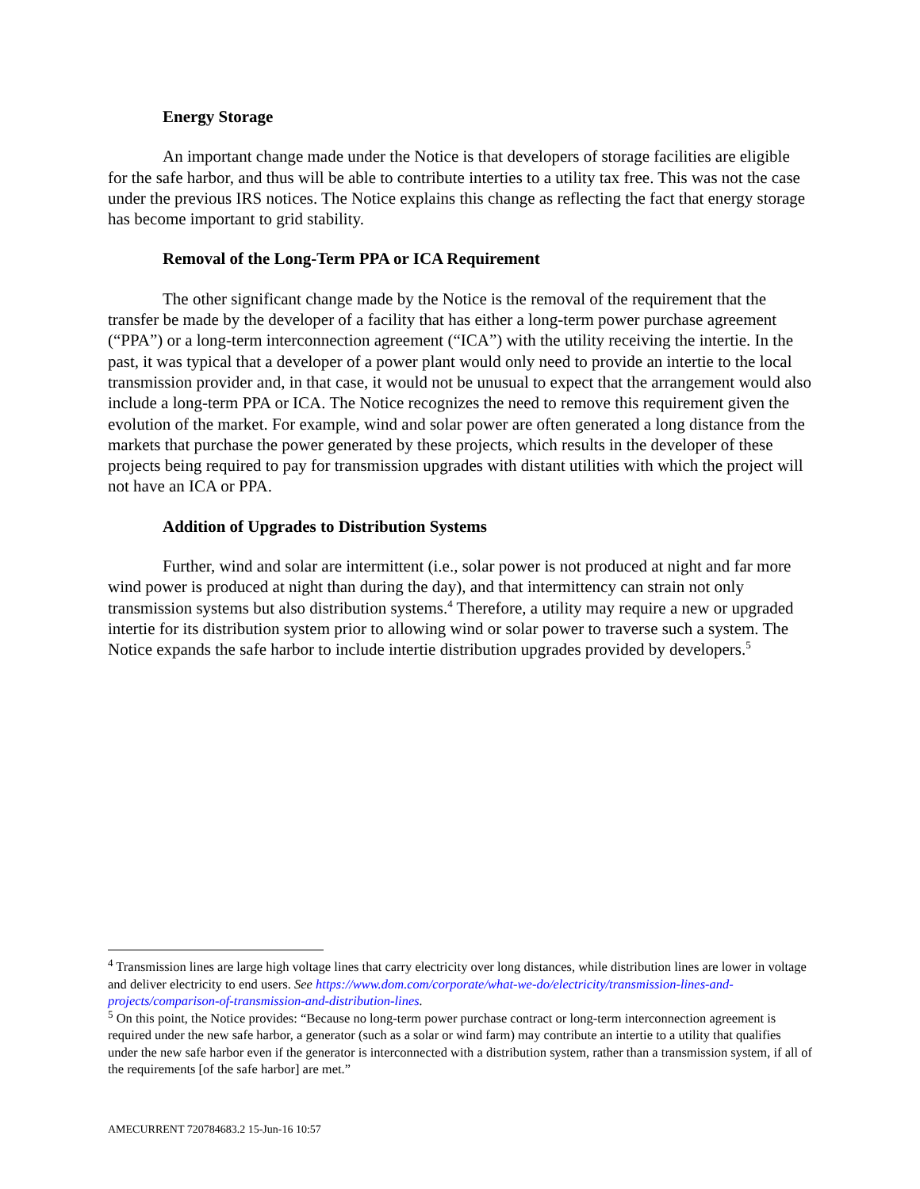Energy Storage
An important change made under the Notice is that developers of storage facilities are eligible for the safe harbor, and thus will be able to contribute interties to a utility tax free. This was not the case under the previous IRS notices. The Notice explains this change as reflecting the fact that energy storage has become important to grid stability.
Removal of the Long-Term PPA or ICA Requirement
The other significant change made by the Notice is the removal of the requirement that the transfer be made by the developer of a facility that has either a long-term power purchase agreement (“PPA”) or a long-term interconnection agreement (“ICA”) with the utility receiving the intertie. In the past, it was typical that a developer of a power plant would only need to provide an intertie to the local transmission provider and, in that case, it would not be unusual to expect that the arrangement would also include a long-term PPA or ICA. The Notice recognizes the need to remove this requirement given the evolution of the market. For example, wind and solar power are often generated a long distance from the markets that purchase the power generated by these projects, which results in the developer of these projects being required to pay for transmission upgrades with distant utilities with which the project will not have an ICA or PPA.
Addition of Upgrades to Distribution Systems
Further, wind and solar are intermittent (i.e., solar power is not produced at night and far more wind power is produced at night than during the day), and that intermittency can strain not only transmission systems but also distribution systems.<sup>4</sup> Therefore, a utility may require a new or upgraded intertie for its distribution system prior to allowing wind or solar power to traverse such a system. The Notice expands the safe harbor to include intertie distribution upgrades provided by developers.<sup>5</sup>
<sup>4</sup> Transmission lines are large high voltage lines that carry electricity over long distances, while distribution lines are lower in voltage and deliver electricity to end users. See https://www.dom.com/corporate/what-we-do/electricity/transmission-lines-and-projects/comparison-of-transmission-and-distribution-lines.
<sup>5</sup> On this point, the Notice provides: “Because no long-term power purchase contract or long-term interconnection agreement is required under the new safe harbor, a generator (such as a solar or wind farm) may contribute an intertie to a utility that qualifies under the new safe harbor even if the generator is interconnected with a distribution system, rather than a transmission system, if all of the requirements [of the safe harbor] are met.”
AMECURRENT 720784683.2 15-Jun-16 10:57